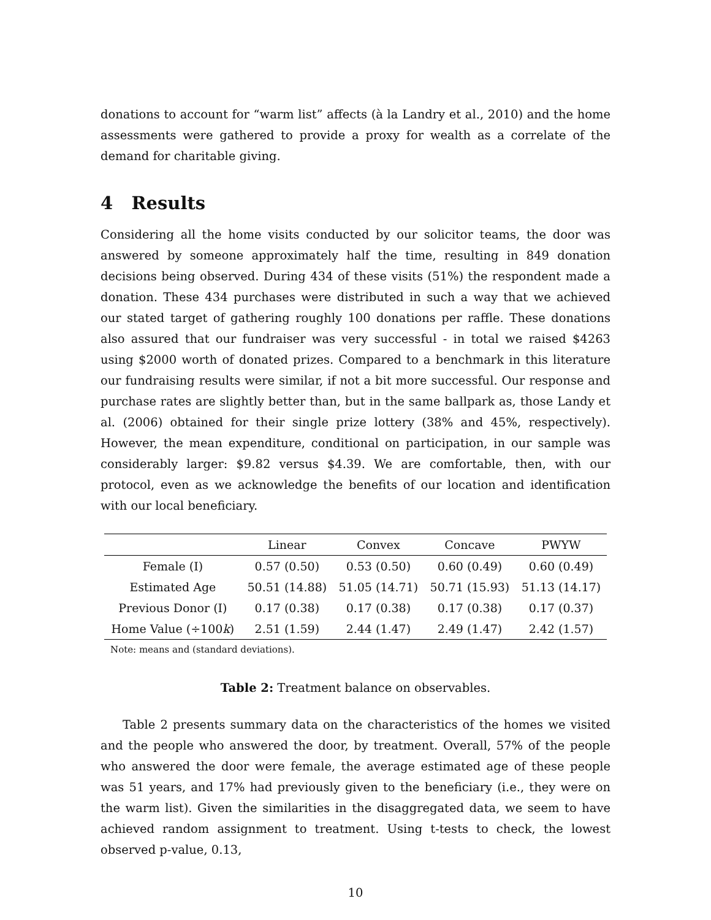donations to account for “warm list” affects (à la Landry et al., 2010) and the home assessments were gathered to provide a proxy for wealth as a correlate of the demand for charitable giving.
4 Results
Considering all the home visits conducted by our solicitor teams, the door was answered by someone approximately half the time, resulting in 849 donation decisions being observed. During 434 of these visits (51%) the respondent made a donation. These 434 purchases were distributed in such a way that we achieved our stated target of gathering roughly 100 donations per raffle. These donations also assured that our fundraiser was very successful - in total we raised $4263 using $2000 worth of donated prizes. Compared to a benchmark in this literature our fundraising results were similar, if not a bit more successful. Our response and purchase rates are slightly better than, but in the same ballpark as, those Landy et al. (2006) obtained for their single prize lottery (38% and 45%, respectively). However, the mean expenditure, conditional on participation, in our sample was considerably larger: $9.82 versus $4.39. We are comfortable, then, with our protocol, even as we acknowledge the benefits of our location and identification with our local beneficiary.
| | Linear | Convex | Concave | PWYW |
| --- | --- | --- | --- | --- |
| Female (I) | 0.57 (0.50) | 0.53 (0.50) | 0.60 (0.49) | 0.60 (0.49) |
| Estimated Age | 50.51 (14.88) | 51.05 (14.71) | 50.71 (15.93) | 51.13 (14.17) |
| Previous Donor (I) | 0.17 (0.38) | 0.17 (0.38) | 0.17 (0.38) | 0.17 (0.37) |
| Home Value (÷100 k ) | 2.51 (1.59) | 2.44 (1.47) | 2.49 (1.47) | 2.42 (1.57) |
Note: means and (standard deviations).
Table 2: Treatment balance on observables.
Table 2 presents summary data on the characteristics of the homes we visited and the people who answered the door, by treatment. Overall, 57% of the people who answered the door were female, the average estimated age of these people was 51 years, and 17% had previously given to the beneficiary (i.e., they were on the warm list). Given the similarities in the disaggregated data, we seem to have achieved random assignment to treatment. Using t-tests to check, the lowest observed p-value, 0.13,
10